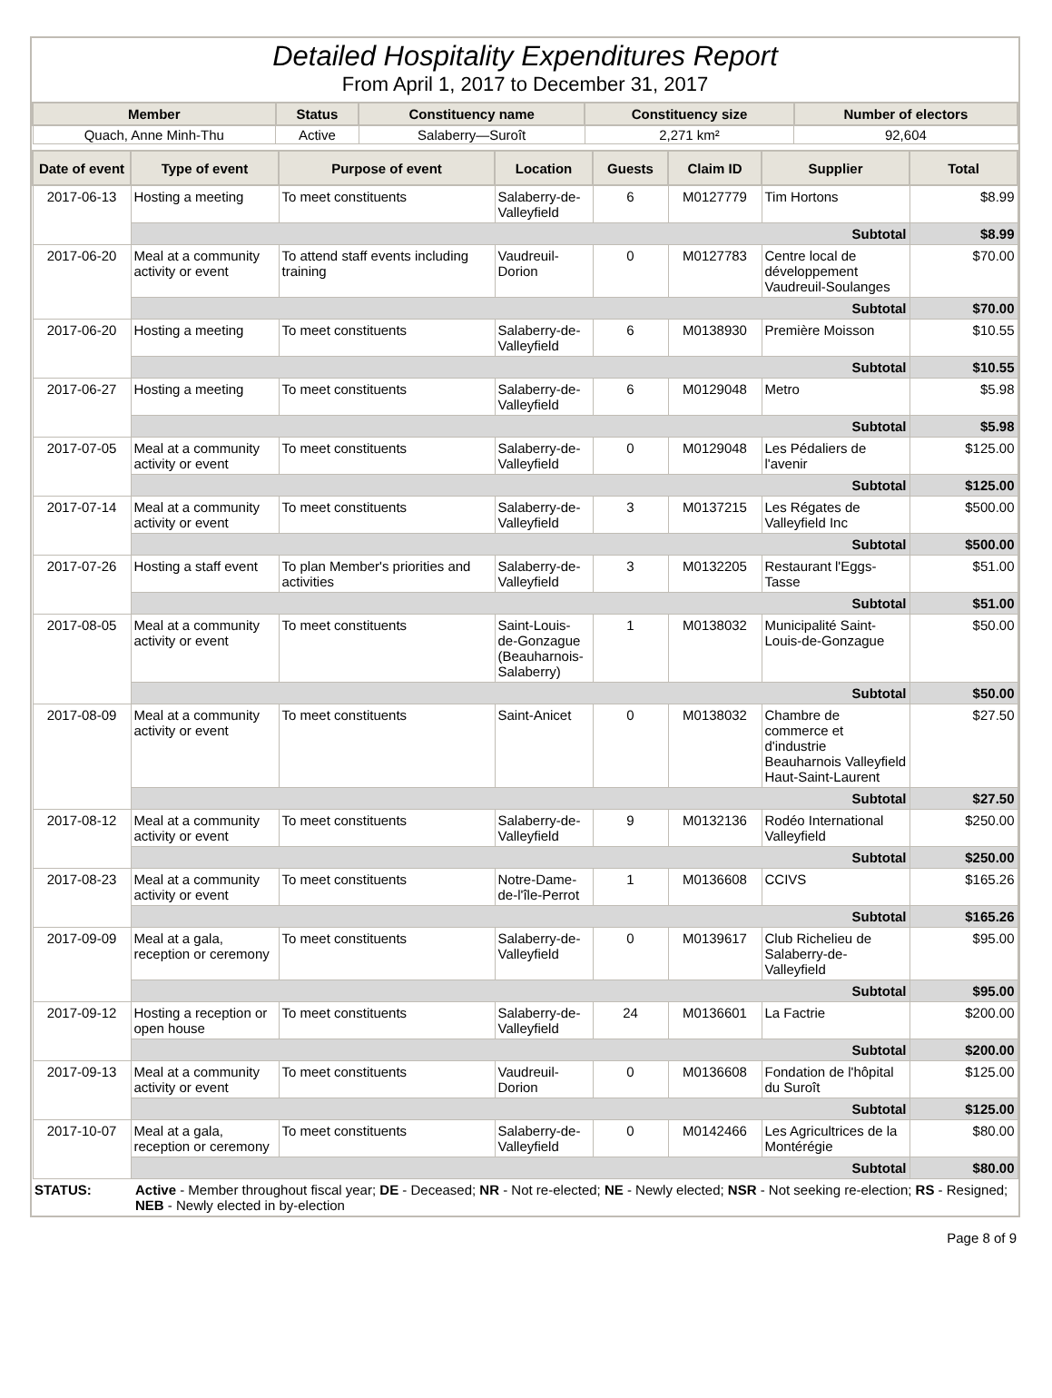Detailed Hospitality Expenditures Report
From April 1, 2017 to December 31, 2017
| Member | Status | Constituency name | Constituency size | Number of electors |
| --- | --- | --- | --- | --- |
| Quach, Anne Minh-Thu | Active | Salaberry—Suroît | 2,271 km² | 92,604 |
| Date of event | Type of event | Purpose of event | Location | Guests | Claim ID | Supplier | Total |
| --- | --- | --- | --- | --- | --- | --- | --- |
| 2017-06-13 | Hosting a meeting | To meet constituents | Salaberry-de-Valleyfield | 6 | M0127779 | Tim Hortons | $8.99 |
| | Subtotal | | | | | | $8.99 |
| 2017-06-20 | Meal at a community activity or event | To attend staff events including training | Vaudreuil-Dorion | 0 | M0127783 | Centre local de développement Vaudreuil-Soulanges | $70.00 |
| | Subtotal | | | | | | $70.00 |
| 2017-06-20 | Hosting a meeting | To meet constituents | Salaberry-de-Valleyfield | 6 | M0138930 | Première Moisson | $10.55 |
| | Subtotal | | | | | | $10.55 |
| 2017-06-27 | Hosting a meeting | To meet constituents | Salaberry-de-Valleyfield | 6 | M0129048 | Metro | $5.98 |
| | Subtotal | | | | | | $5.98 |
| 2017-07-05 | Meal at a community activity or event | To meet constituents | Salaberry-de-Valleyfield | 0 | M0129048 | Les Pédaliers de l'avenir | $125.00 |
| | Subtotal | | | | | | $125.00 |
| 2017-07-14 | Meal at a community activity or event | To meet constituents | Salaberry-de-Valleyfield | 3 | M0137215 | Les Régates de Valleyfield Inc | $500.00 |
| | Subtotal | | | | | | $500.00 |
| 2017-07-26 | Hosting a staff event | To plan Member's priorities and activities | Salaberry-de-Valleyfield | 3 | M0132205 | Restaurant l'Eggs-Tasse | $51.00 |
| | Subtotal | | | | | | $51.00 |
| 2017-08-05 | Meal at a community activity or event | To meet constituents | Saint-Louis-de-Gonzague (Beauharnois-Salaberry) | 1 | M0138032 | Municipalité Saint-Louis-de-Gonzague | $50.00 |
| | Subtotal | | | | | | $50.00 |
| 2017-08-09 | Meal at a community activity or event | To meet constituents | Saint-Anicet | 0 | M0138032 | Chambre de commerce et d'industrie Beauharnois Valleyfield Haut-Saint-Laurent | $27.50 |
| | Subtotal | | | | | | $27.50 |
| 2017-08-12 | Meal at a community activity or event | To meet constituents | Salaberry-de-Valleyfield | 9 | M0132136 | Rodéo International Valleyfield | $250.00 |
| | Subtotal | | | | | | $250.00 |
| 2017-08-23 | Meal at a community activity or event | To meet constituents | Notre-Dame-de-l'île-Perrot | 1 | M0136608 | CCIVS | $165.26 |
| | Subtotal | | | | | | $165.26 |
| 2017-09-09 | Meal at a gala, reception or ceremony | To meet constituents | Salaberry-de-Valleyfield | 0 | M0139617 | Club Richelieu de Salaberry-de-Valleyfield | $95.00 |
| | Subtotal | | | | | | $95.00 |
| 2017-09-12 | Hosting a reception or open house | To meet constituents | Salaberry-de-Valleyfield | 24 | M0136601 | La Factrie | $200.00 |
| | Subtotal | | | | | | $200.00 |
| 2017-09-13 | Meal at a community activity or event | To meet constituents | Vaudreuil-Dorion | 0 | M0136608 | Fondation de l'hôpital du Suroît | $125.00 |
| | Subtotal | | | | | | $125.00 |
| 2017-10-07 | Meal at a gala, reception or ceremony | To meet constituents | Salaberry-de-Valleyfield | 0 | M0142466 | Les Agricultrices de la Montérégie | $80.00 |
| | Subtotal | | | | | | $80.00 |
| STATUS: | Active - Member throughout fiscal year; DE - Deceased; NR - Not re-elected; NE - Newly elected; NSR - Not seeking re-election; RS - Resigned; NEB - Newly elected in by-election |
Page 8 of 9